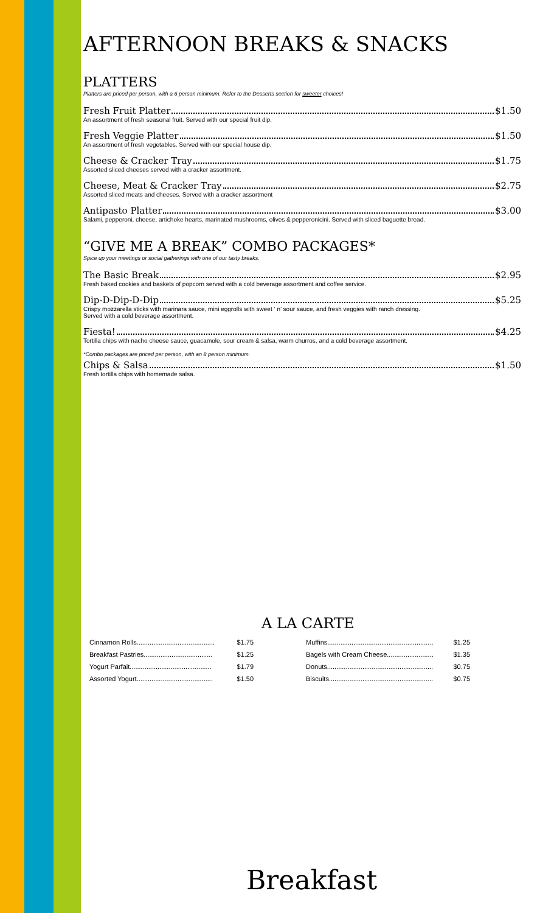AFTERNOON BREAKS & SNACKS
PLATTERS
Platters are priced per person, with a 6 person minimum. Refer to the Desserts section for sweeter choices!
Fresh Fruit Platter $1.50
An assortment of fresh seasonal fruit. Served with our special fruit dip.
Fresh Veggie Platter $1.50
An assortment of fresh vegetables. Served with our special house dip.
Cheese & Cracker Tray $1.75
Assorted sliced cheeses served with a cracker assortment.
Cheese, Meat & Cracker Tray $2.75
Assorted sliced meats and cheeses. Served with a cracker assortment
Antipasto Platter $3.00
Salami, pepperoni, cheese, artichoke hearts, marinated mushrooms, olives & pepperonicini. Served with sliced baguette bread.
“GIVE ME A BREAK” COMBO PACKAGES*
Spice up your meetings or social gatherings with one of our tasty breaks.
The Basic Break $2.95
Fresh baked cookies and baskets of popcorn served with a cold beverage assortment and coffee service.
Dip-D-Dip-D-Dip $5.25
Crispy mozzarella sticks with marinara sauce, mini eggrolls with sweet ‘ n’ sour sauce, and fresh veggies with ranch dressing.
Served with a cold beverage assortment.
Fiesta! $4.25
Tortilla chips with nacho cheese sauce, guacamole, sour cream & salsa, warm churros, and a cold beverage assortment.
*Combo packages are priced per person, with an 8 person minimum.
Chips & Salsa $1.50
Fresh tortilla chips with homemade salsa.
A LA CARTE
| Cinnamon Rolls.......................................... | $1.75 |
| Breakfast Pastries..................................... | $1.25 |
| Yogurt Parfait............................................ | $1.79 |
| Assorted Yogurt......................................... | $1.50 |
| Muffins......................................................... | $1.25 |
| Bagels with Cream Cheese......................... | $1.35 |
| Donuts......................................................... | $0.75 |
| Biscuits........................................................ | $0.75 |
Breakfast